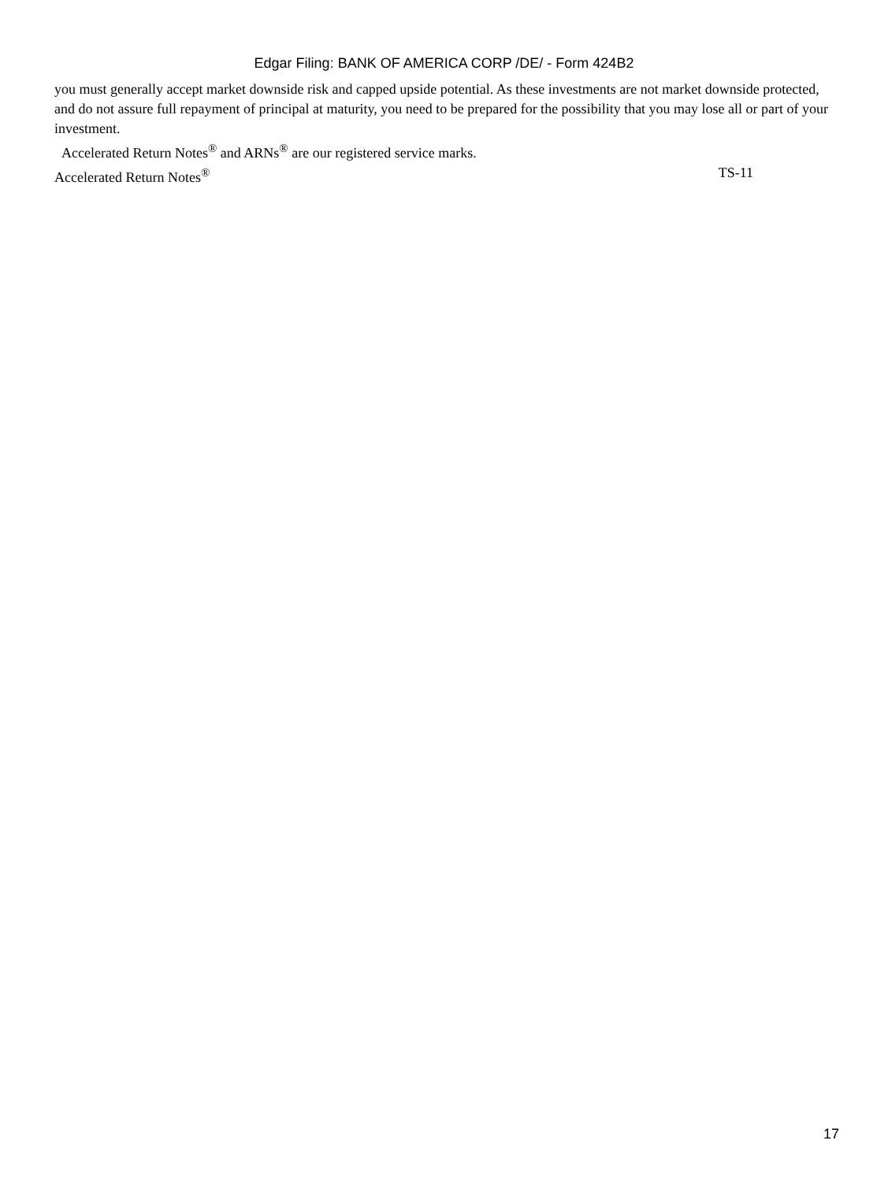Edgar Filing: BANK OF AMERICA CORP /DE/ - Form 424B2
you must generally accept market downside risk and capped upside potential. As these investments are not market downside protected, and do not assure full repayment of principal at maturity, you need to be prepared for the possibility that you may lose all or part of your investment.
Accelerated Return Notes<sup>®</sup> and ARNs<sup>®</sup> are our registered service marks.
Accelerated Return Notes<sup>®</sup> TS-11
17